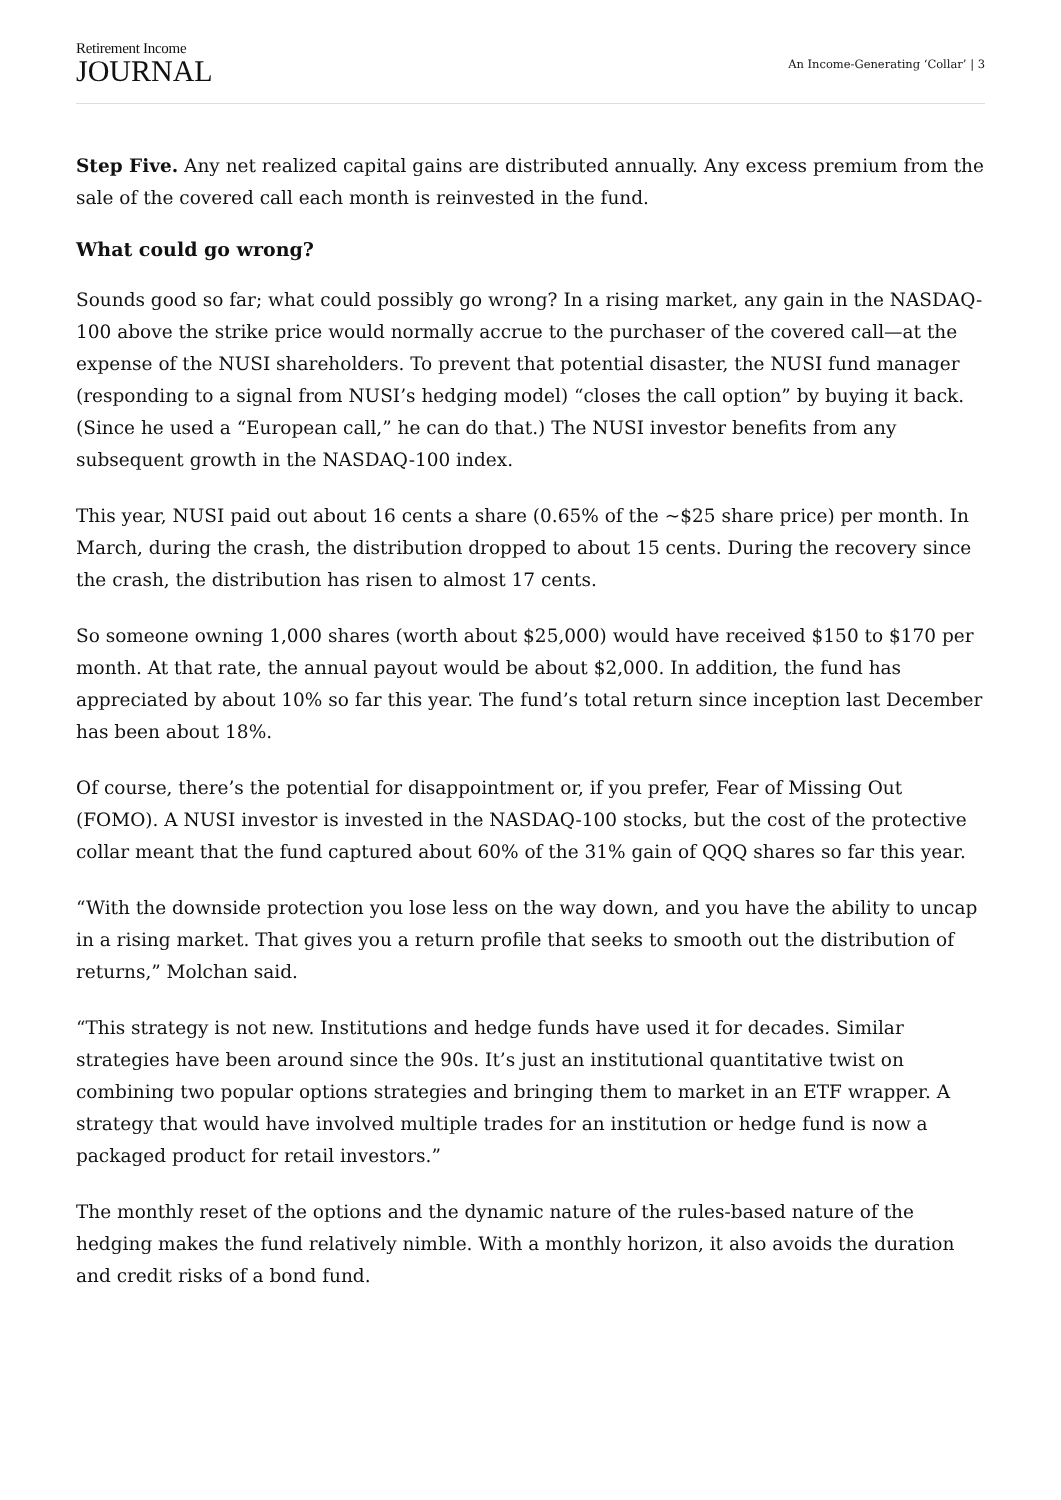Retirement Income
JOURNAL
An Income-Generating ‘Collar’ | 3
Step Five. Any net realized capital gains are distributed annually. Any excess premium from the sale of the covered call each month is reinvested in the fund.
What could go wrong?
Sounds good so far; what could possibly go wrong? In a rising market, any gain in the NASDAQ-100 above the strike price would normally accrue to the purchaser of the covered call—at the expense of the NUSI shareholders. To prevent that potential disaster, the NUSI fund manager (responding to a signal from NUSI’s hedging model) “closes the call option” by buying it back. (Since he used a “European call,” he can do that.) The NUSI investor benefits from any subsequent growth in the NASDAQ-100 index.
This year, NUSI paid out about 16 cents a share (0.65% of the ~$25 share price) per month. In March, during the crash, the distribution dropped to about 15 cents. During the recovery since the crash, the distribution has risen to almost 17 cents.
So someone owning 1,000 shares (worth about $25,000) would have received $150 to $170 per month. At that rate, the annual payout would be about $2,000. In addition, the fund has appreciated by about 10% so far this year. The fund’s total return since inception last December has been about 18%.
Of course, there’s the potential for disappointment or, if you prefer, Fear of Missing Out (FOMO). A NUSI investor is invested in the NASDAQ-100 stocks, but the cost of the protective collar meant that the fund captured about 60% of the 31% gain of QQQ shares so far this year.
“With the downside protection you lose less on the way down, and you have the ability to uncap in a rising market. That gives you a return profile that seeks to smooth out the distribution of returns,” Molchan said.
“This strategy is not new. Institutions and hedge funds have used it for decades. Similar strategies have been around since the 90s. It’s just an institutional quantitative twist on combining two popular options strategies and bringing them to market in an ETF wrapper. A strategy that would have involved multiple trades for an institution or hedge fund is now a packaged product for retail investors.”
The monthly reset of the options and the dynamic nature of the rules-based nature of the hedging makes the fund relatively nimble. With a monthly horizon, it also avoids the duration and credit risks of a bond fund.